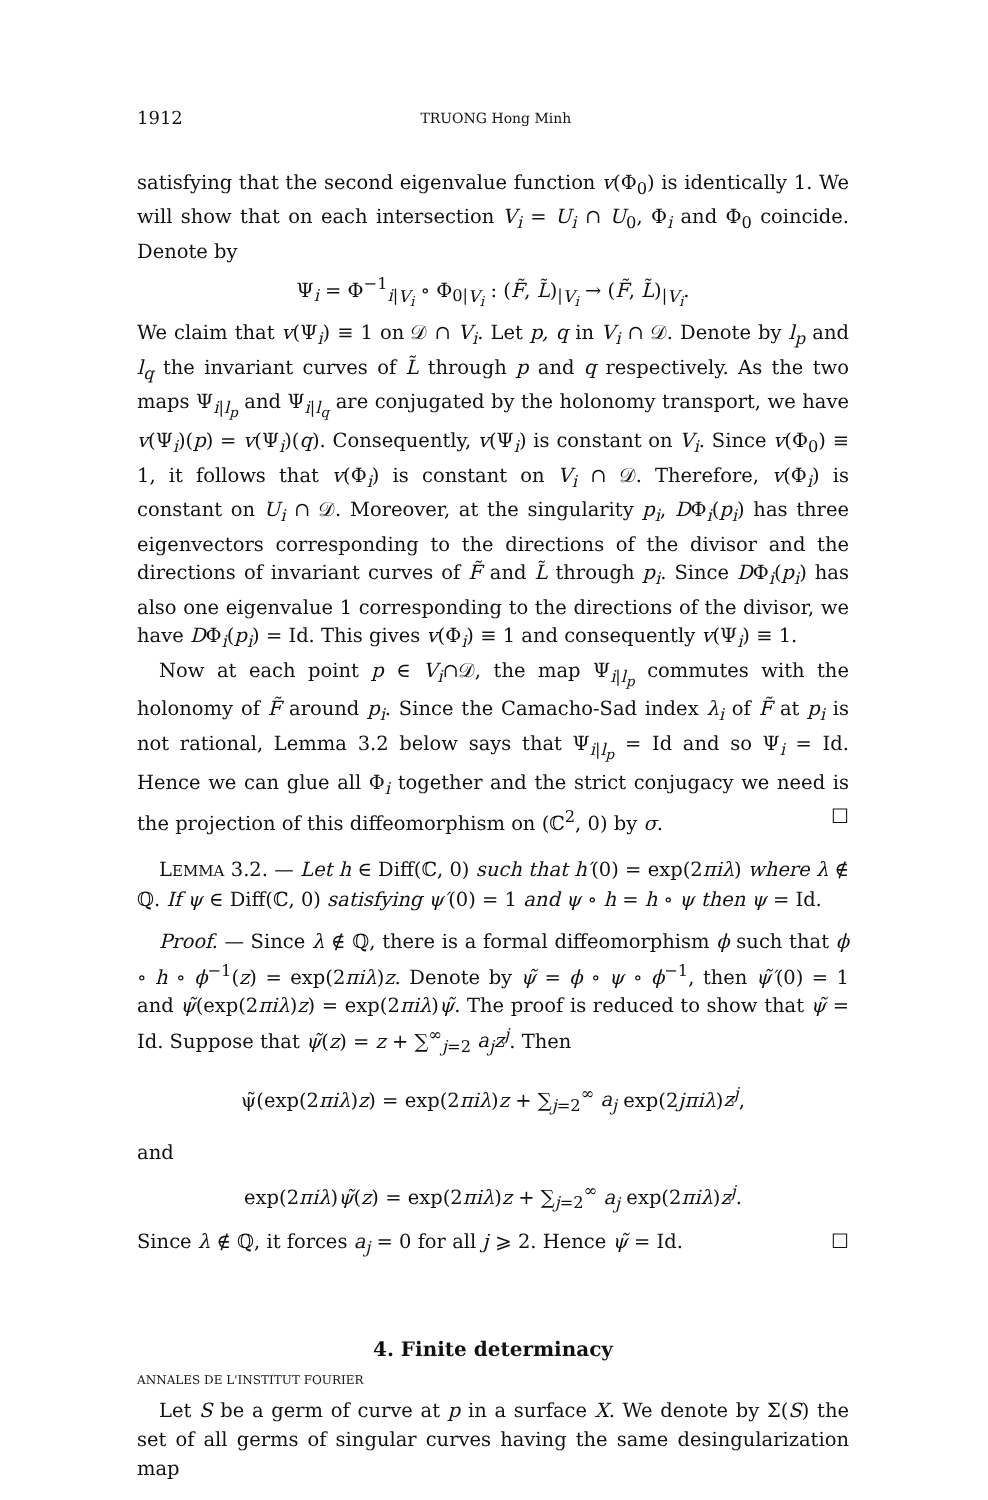1912 TRUONG Hong Minh
satisfying that the second eigenvalue function v(Φ<sub>0</sub>) is identically 1. We will show that on each intersection V<sub>i</sub> = U<sub>i</sub> ∩ U<sub>0</sub>, Φ<sub>i</sub> and Φ<sub>0</sub> coincide. Denote by
Ψ<sub>i</sub> = Φ<sup>−1</sup><sub>i|V<sub>i</sub></sub> ∘ Φ<sub>0|V<sub>i</sub></sub> : (F̃, L̃)<sub>|V<sub>i</sub></sub> → (F̃, L̃)<sub>|V<sub>i</sub></sub>.
We claim that v(Ψ<sub>i</sub>) ≡ 1 on 𝒟 ∩ V<sub>i</sub>. Let p, q in V<sub>i</sub> ∩ 𝒟. Denote by l<sub>p</sub> and l<sub>q</sub> the invariant curves of L̃ through p and q respectively. As the two maps Ψ<sub>i|l<sub>p</sub></sub> and Ψ<sub>i|l<sub>q</sub></sub> are conjugated by the holonomy transport, we have v(Ψ<sub>i</sub>)(p) = v(Ψ<sub>i</sub>)(q). Consequently, v(Ψ<sub>i</sub>) is constant on V<sub>i</sub>. Since v(Φ<sub>0</sub>) ≡ 1, it follows that v(Φ<sub>i</sub>) is constant on V<sub>i</sub> ∩ 𝒟. Therefore, v(Φ<sub>i</sub>) is constant on U<sub>i</sub> ∩ 𝒟. Moreover, at the singularity p<sub>i</sub>, DΦ<sub>i</sub>(p<sub>i</sub>) has three eigenvectors corresponding to the directions of the divisor and the directions of invariant curves of F̃ and L̃ through p<sub>i</sub>. Since DΦ<sub>i</sub>(p<sub>i</sub>) has also one eigenvalue 1 corresponding to the directions of the divisor, we have DΦ<sub>i</sub>(p<sub>i</sub>) = Id. This gives v(Φ<sub>i</sub>) ≡ 1 and consequently v(Ψ<sub>i</sub>) ≡ 1.
Now at each point p ∈ V<sub>i</sub>∩𝒟, the map Ψ<sub>i|l<sub>p</sub></sub> commutes with the holonomy of F̃ around p<sub>i</sub>. Since the Camacho-Sad index λ<sub>i</sub> of F̃ at p<sub>i</sub> is not rational, Lemma 3.2 below says that Ψ<sub>i|l<sub>p</sub></sub> = Id and so Ψ<sub>i</sub> = Id. Hence we can glue all Φ<sub>i</sub> together and the strict conjugacy we need is the projection of this diffeomorphism on (ℂ<sup>2</sup>, 0) by σ. ☐
LEMMA 3.2. — Let h ∈ Diff(ℂ, 0) such that h′(0) = exp(2πiλ) where λ ∉ ℚ. If ψ ∈ Diff(ℂ, 0) satisfying ψ′(0) = 1 and ψ ∘ h = h ∘ ψ then ψ = Id.
Proof. — Since λ ∉ ℚ, there is a formal diffeomorphism ϕ such that ϕ ∘ h ∘ ϕ<sup>−1</sup>(z) = exp(2πiλ)z. Denote by ψ̃ = ϕ ∘ ψ ∘ ϕ<sup>−1</sup>, then ψ̃′(0) = 1 and ψ̃(exp(2πiλ)z) = exp(2πiλ)ψ̃. The proof is reduced to show that ψ̃ = Id. Suppose that ψ̃(z) = z + ∑<sup>∞</sup><sub>j=2</sub> a<sub>j</sub>z<sup>j</sup>. Then
ψ̃(exp(2πiλ)z) = exp(2πiλ)z + ∑<sub>j=2</sub><sup>∞</sup> a<sub>j</sub> exp(2jπiλ)z<sup>j</sup>,
and
exp(2πiλ)ψ̃(z) = exp(2πiλ)z + ∑<sub>j=2</sub><sup>∞</sup> a<sub>j</sub> exp(2πiλ)z<sup>j</sup>.
Since λ ∉ ℚ, it forces a<sub>j</sub> = 0 for all j ⩾ 2. Hence ψ̃ = Id. ☐
4. Finite determinacy
Let S be a germ of curve at p in a surface X. We denote by Σ(S) the set of all germs of singular curves having the same desingularization map
ANNALES DE L'INSTITUT FOURIER